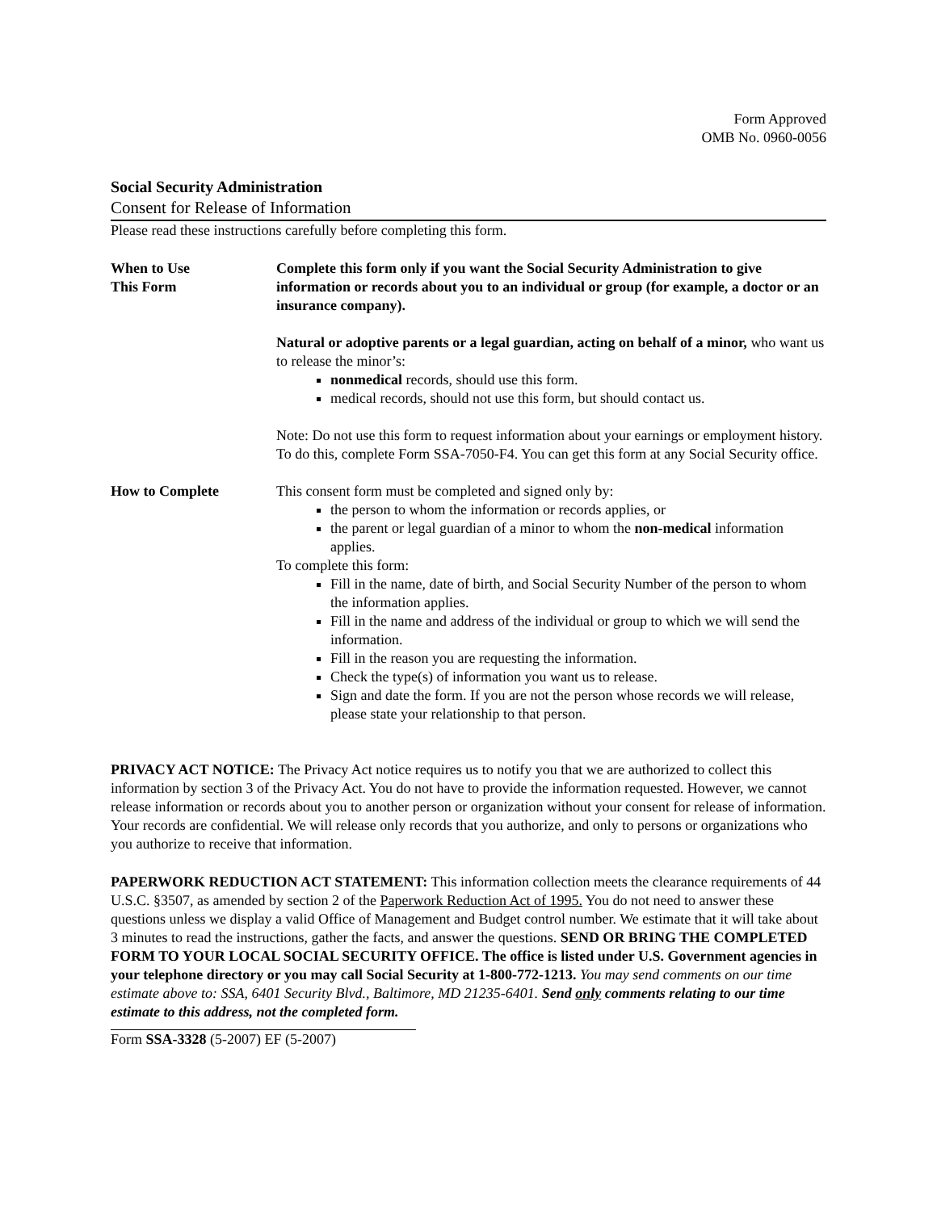Form Approved
OMB No. 0960-0056
Social Security Administration
Consent for Release of Information
Please read these instructions carefully before completing this form.
When to Use
This Form
Complete this form only if you want the Social Security Administration to give information or records about you to an individual or group (for example, a doctor or an insurance company).
Natural or adoptive parents or a legal guardian, acting on behalf of a minor, who want us to release the minor’s:
nonmedical records, should use this form.
medical records, should not use this form, but should contact us.
Note: Do not use this form to request information about your earnings or employment history. To do this, complete Form SSA-7050-F4. You can get this form at any Social Security office.
How to Complete This consent form must be completed and signed only by:
the person to whom the information or records applies, or
the parent or legal guardian of a minor to whom the non-medical information applies.
To complete this form:
Fill in the name, date of birth, and Social Security Number of the person to whom the information applies.
Fill in the name and address of the individual or group to which we will send the information.
Fill in the reason you are requesting the information.
Check the type(s) of information you want us to release.
Sign and date the form. If you are not the person whose records we will release, please state your relationship to that person.
PRIVACY ACT NOTICE: The Privacy Act notice requires us to notify you that we are authorized to collect this information by section 3 of the Privacy Act. You do not have to provide the information requested. However, we cannot release information or records about you to another person or organization without your consent for release of information. Your records are confidential. We will release only records that you authorize, and only to persons or organizations who you authorize to receive that information.
PAPERWORK REDUCTION ACT STATEMENT: This information collection meets the clearance requirements of 44 U.S.C. §3507, as amended by section 2 of the Paperwork Reduction Act of 1995. You do not need to answer these questions unless we display a valid Office of Management and Budget control number. We estimate that it will take about 3 minutes to read the instructions, gather the facts, and answer the questions. SEND OR BRING THE COMPLETED FORM TO YOUR LOCAL SOCIAL SECURITY OFFICE. The office is listed under U.S. Government agencies in your telephone directory or you may call Social Security at 1-800-772-1213. You may send comments on our time estimate above to: SSA, 6401 Security Blvd., Baltimore, MD 21235-6401. Send only comments relating to our time estimate to this address, not the completed form.
Form SSA-3328 (5-2007) EF (5-2007)